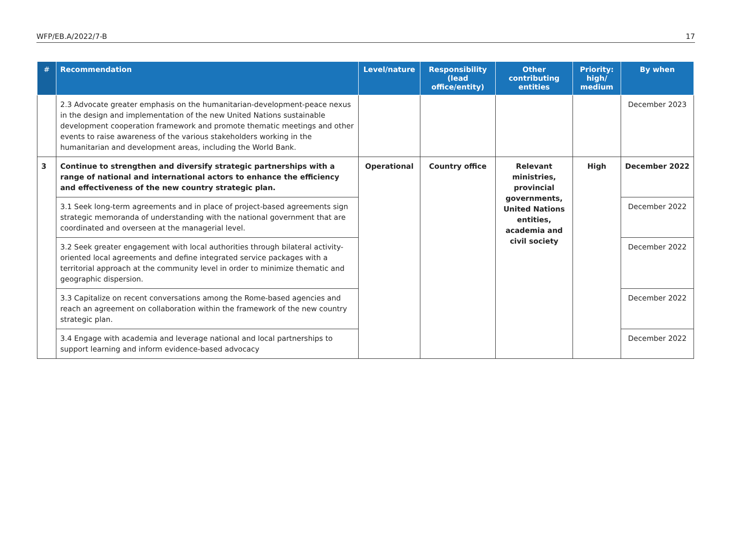WFP/EB.A/2022/7-B 17
| # | Recommendation | Level/nature | Responsibility (lead office/entity) | Other contributing entities | Priority: high/ medium | By when |
| --- | --- | --- | --- | --- | --- | --- |
| | 2.3 Advocate greater emphasis on the humanitarian-development-peace nexus in the design and implementation of the new United Nations sustainable development cooperation framework and promote thematic meetings and other events to raise awareness of the various stakeholders working in the humanitarian and development areas, including the World Bank. | | | | | December 2023 |
| 3 | Continue to strengthen and diversify strategic partnerships with a range of national and international actors to enhance the efficiency and effectiveness of the new country strategic plan. | Operational | Country office | Relevant ministries, provincial governments, United Nations entities, academia and civil society | High | December 2022 |
| | 3.1 Seek long-term agreements and in place of project-based agreements sign strategic memoranda of understanding with the national government that are coordinated and overseen at the managerial level. | | | | | December 2022 |
| | 3.2 Seek greater engagement with local authorities through bilateral activity-oriented local agreements and define integrated service packages with a territorial approach at the community level in order to minimize thematic and geographic dispersion. | | | | | December 2022 |
| | 3.3 Capitalize on recent conversations among the Rome-based agencies and reach an agreement on collaboration within the framework of the new country strategic plan. | | | | | December 2022 |
| | 3.4 Engage with academia and leverage national and local partnerships to support learning and inform evidence-based advocacy | | | | | December 2022 |